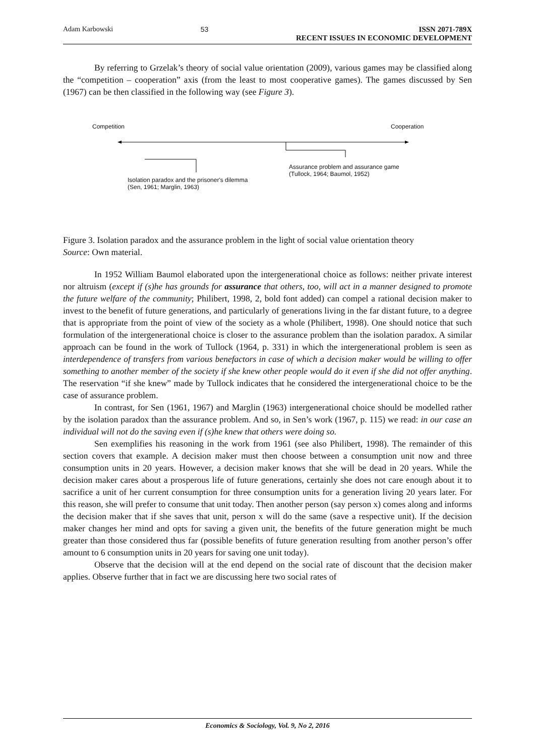Adam Karbowski 53 ISSN 2071-789X
RECENT ISSUES IN ECONOMIC DEVELOPMENT
By referring to Grzelak’s theory of social value orientation (2009), various games may be classified along the “competition – cooperation” axis (from the least to most cooperative games). The games discussed by Sen (1967) can be then classified in the following way (see Figure 3).
Competition Cooperation
Assurance problem and assurance game
(Tullock, 1964; Baumol, 1952)
Isolation paradox and the prisoner's dilemma
(Sen, 1961; Marglin, 1963)
Figure 3. Isolation paradox and the assurance problem in the light of social value orientation theory
Source: Own material.
In 1952 William Baumol elaborated upon the intergenerational choice as follows: neither private interest nor altruism (except if (s)he has grounds for assurance that others, too, will act in a manner designed to promote the future welfare of the community; Philibert, 1998, 2, bold font added) can compel a rational decision maker to invest to the benefit of future generations, and particularly of generations living in the far distant future, to a degree that is appropriate from the point of view of the society as a whole (Philibert, 1998). One should notice that such formulation of the intergenerational choice is closer to the assurance problem than the isolation paradox. A similar approach can be found in the work of Tullock (1964, p. 331) in which the intergenerational problem is seen as interdependence of transfers from various benefactors in case of which a decision maker would be willing to offer something to another member of the society if she knew other people would do it even if she did not offer anything. The reservation “if she knew” made by Tullock indicates that he considered the intergenerational choice to be the case of assurance problem.
In contrast, for Sen (1961, 1967) and Marglin (1963) intergenerational choice should be modelled rather by the isolation paradox than the assurance problem. And so, in Sen’s work (1967, p. 115) we read: in our case an individual will not do the saving even if (s)he knew that others were doing so.
Sen exemplifies his reasoning in the work from 1961 (see also Philibert, 1998). The remainder of this section covers that example. A decision maker must then choose between a consumption unit now and three consumption units in 20 years. However, a decision maker knows that she will be dead in 20 years. While the decision maker cares about a prosperous life of future generations, certainly she does not care enough about it to sacrifice a unit of her current consumption for three consumption units for a generation living 20 years later. For this reason, she will prefer to consume that unit today. Then another person (say person x) comes along and informs the decision maker that if she saves that unit, person x will do the same (save a respective unit). If the decision maker changes her mind and opts for saving a given unit, the benefits of the future generation might be much greater than those considered thus far (possible benefits of future generation resulting from another person’s offer amount to 6 consumption units in 20 years for saving one unit today).
Observe that the decision will at the end depend on the social rate of discount that the decision maker applies. Observe further that in fact we are discussing here two social rates of
Economics & Sociology, Vol. 9, No 2, 2016